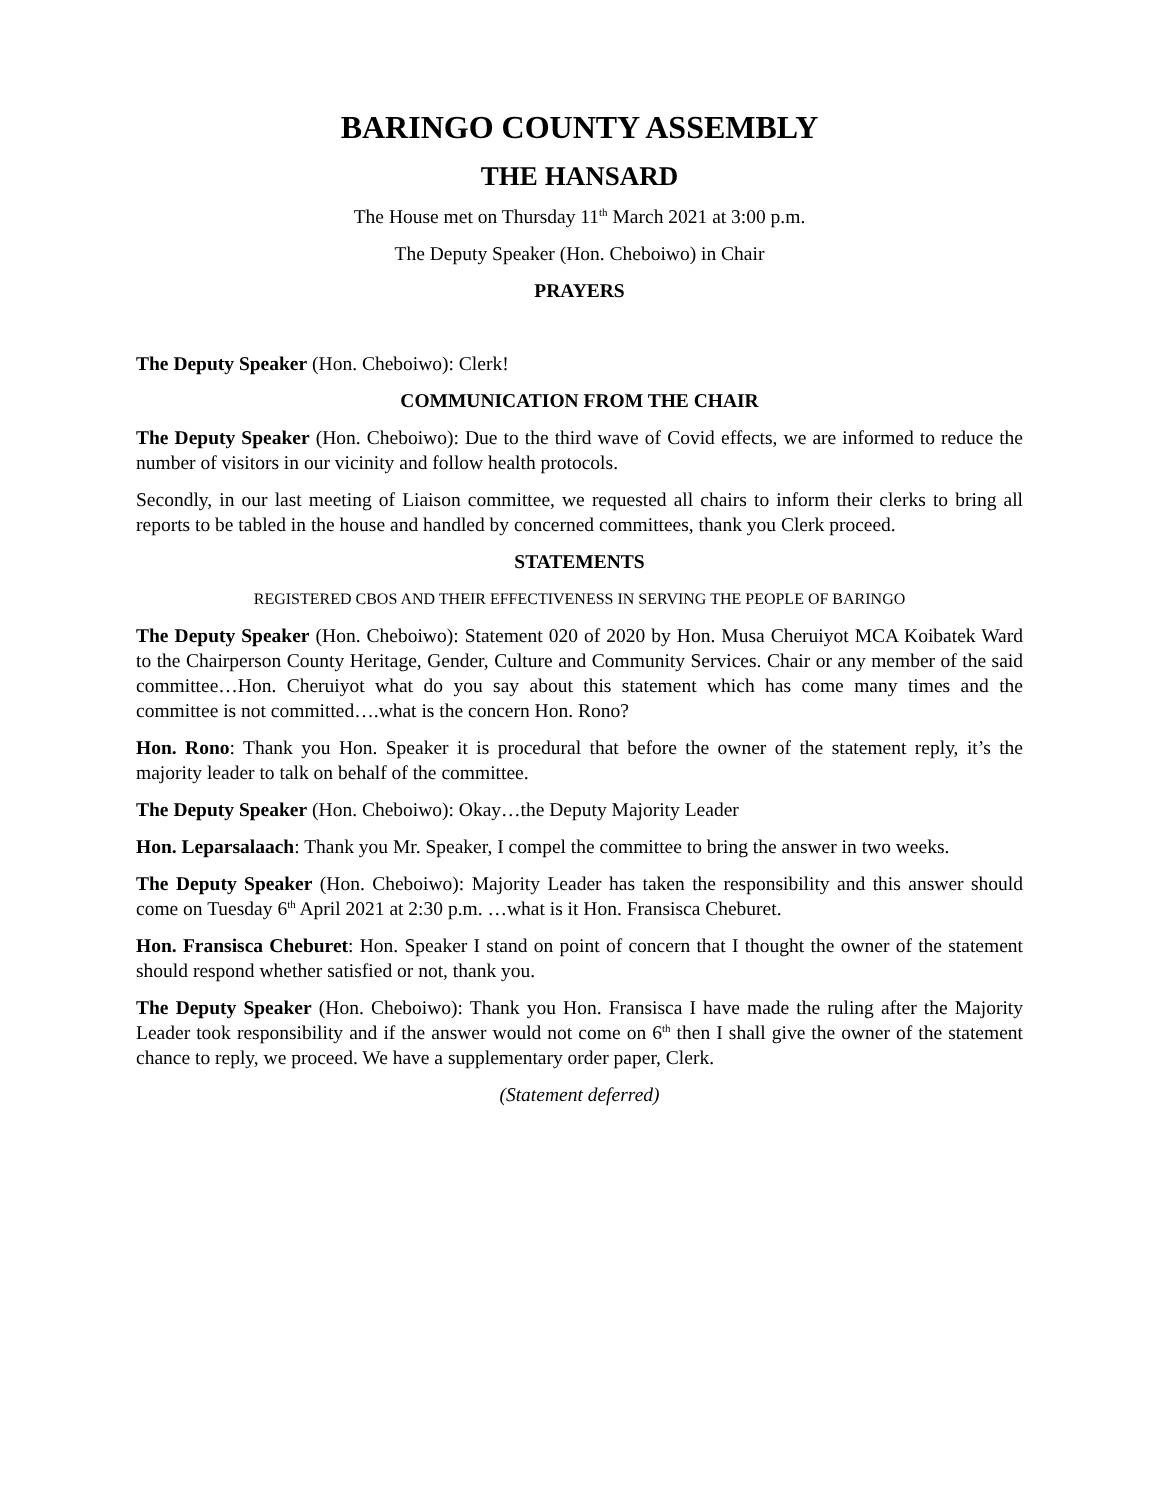BARINGO COUNTY ASSEMBLY
THE HANSARD
The House met on Thursday 11<sup>th</sup> March 2021 at 3:00 p.m.
The Deputy Speaker (Hon. Cheboiwo) in Chair
PRAYERS
The Deputy Speaker (Hon. Cheboiwo): Clerk!
COMMUNICATION FROM THE CHAIR
The Deputy Speaker (Hon. Cheboiwo): Due to the third wave of Covid effects, we are informed to reduce the number of visitors in our vicinity and follow health protocols.
Secondly, in our last meeting of Liaison committee, we requested all chairs to inform their clerks to bring all reports to be tabled in the house and handled by concerned committees, thank you Clerk proceed.
STATEMENTS
REGISTERED CBOS AND THEIR EFFECTIVENESS IN SERVING THE PEOPLE OF BARINGO
The Deputy Speaker (Hon. Cheboiwo): Statement 020 of 2020 by Hon. Musa Cheruiyot MCA Koibatek Ward to the Chairperson County Heritage, Gender, Culture and Community Services. Chair or any member of the said committee…Hon. Cheruiyot what do you say about this statement which has come many times and the committee is not committed….what is the concern Hon. Rono?
Hon. Rono: Thank you Hon. Speaker it is procedural that before the owner of the statement reply, it’s the majority leader to talk on behalf of the committee.
The Deputy Speaker (Hon. Cheboiwo): Okay…the Deputy Majority Leader
Hon. Leparsalaach: Thank you Mr. Speaker, I compel the committee to bring the answer in two weeks.
The Deputy Speaker (Hon. Cheboiwo): Majority Leader has taken the responsibility and this answer should come on Tuesday 6<sup>th</sup> April 2021 at 2:30 p.m. …what is it Hon. Fransisca Cheburet.
Hon. Fransisca Cheburet: Hon. Speaker I stand on point of concern that I thought the owner of the statement should respond whether satisfied or not, thank you.
The Deputy Speaker (Hon. Cheboiwo): Thank you Hon. Fransisca I have made the ruling after the Majority Leader took responsibility and if the answer would not come on 6<sup>th</sup> then I shall give the owner of the statement chance to reply, we proceed. We have a supplementary order paper, Clerk.
(Statement deferred)